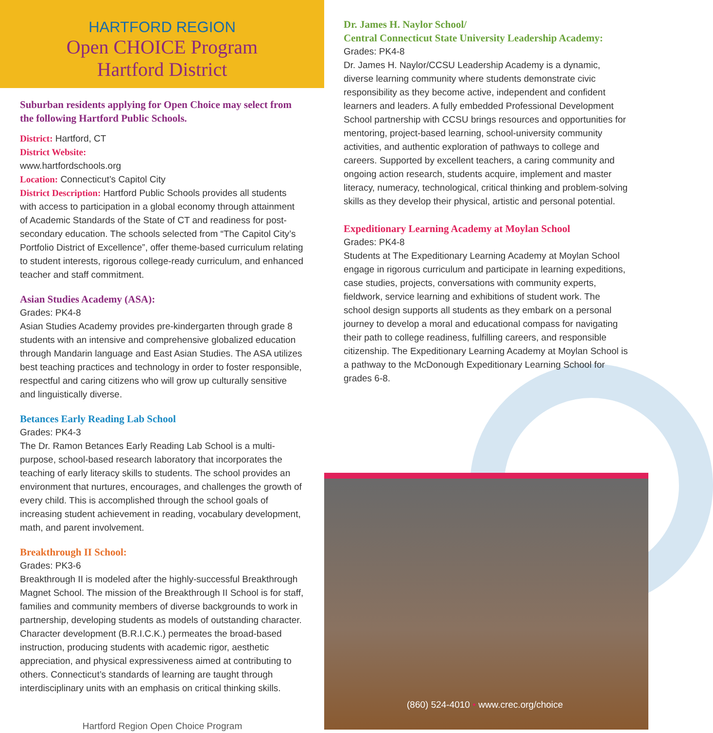HARTFORD REGION
Open CHOICE Program
Hartford District
Suburban residents applying for Open Choice may select from the following Hartford Public Schools.
District: Hartford, CT
District Website:
www.hartfordschools.org
Location: Connecticut’s Capitol City
District Description: Hartford Public Schools provides all students with access to participation in a global economy through attainment of Academic Standards of the State of CT and readiness for post-secondary education. The schools selected from “The Capitol City’s Portfolio District of Excellence”, offer theme-based curriculum relating to student interests, rigorous college-ready curriculum, and enhanced teacher and staff commitment.
Asian Studies Academy (ASA):
Grades: PK4-8
Asian Studies Academy provides pre-kindergarten through grade 8 students with an intensive and comprehensive globalized education through Mandarin language and East Asian Studies. The ASA utilizes best teaching practices and technology in order to foster responsible, respectful and caring citizens who will grow up culturally sensitive and linguistically diverse.
Betances Early Reading Lab School
Grades: PK4-3
The Dr. Ramon Betances Early Reading Lab School is a multi-purpose, school-based research laboratory that incorporates the teaching of early literacy skills to students. The school provides an environment that nurtures, encourages, and challenges the growth of every child. This is accomplished through the school goals of increasing student achievement in reading, vocabulary development, math, and parent involvement.
Breakthrough II School:
Grades: PK3-6
Breakthrough II is modeled after the highly-successful Breakthrough Magnet School. The mission of the Breakthrough II School is for staff, families and community members of diverse backgrounds to work in partnership, developing students as models of outstanding character. Character development (B.R.I.C.K.) permeates the broad-based instruction, producing students with academic rigor, aesthetic appreciation, and physical expressiveness aimed at contributing to others. Connecticut’s standards of learning are taught through interdisciplinary units with an emphasis on critical thinking skills.
Hartford Region Open Choice Program
Dr. James H. Naylor School/
Central Connecticut State University Leadership Academy:
Grades: PK4-8
Dr. James H. Naylor/CCSU Leadership Academy is a dynamic, diverse learning community where students demonstrate civic responsibility as they become active, independent and confident learners and leaders. A fully embedded Professional Development School partnership with CCSU brings resources and opportunities for mentoring, project-based learning, school-university community activities, and authentic exploration of pathways to college and careers. Supported by excellent teachers, a caring community and ongoing action research, students acquire, implement and master literacy, numeracy, technological, critical thinking and problem-solving skills as they develop their physical, artistic and personal potential.
Expeditionary Learning Academy at Moylan School
Grades: PK4-8
Students at The Expeditionary Learning Academy at Moylan School engage in rigorous curriculum and participate in learning expeditions, case studies, projects, conversations with community experts, fieldwork, service learning and exhibitions of student work. The school design supports all students as they embark on a personal journey to develop a moral and educational compass for navigating their path to college readiness, fulfilling careers, and responsible citizenship. The Expeditionary Learning Academy at Moylan School is a pathway to the McDonough Expeditionary Learning School for grades 6-8.
(860) 524-4010 • www.crec.org/choice